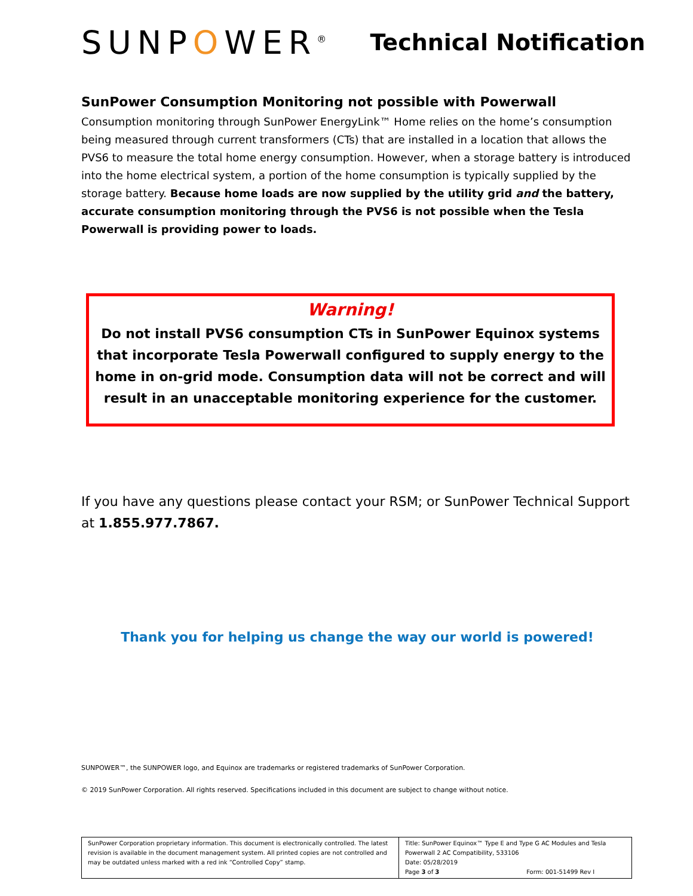SUNPOWER<sup>®</sup>
Technical Notification
SunPower Consumption Monitoring not possible with Powerwall
Consumption monitoring through SunPower EnergyLink™ Home relies on the home’s consumption being measured through current transformers (CTs) that are installed in a location that allows the PVS6 to measure the total home energy consumption. However, when a storage battery is introduced into the home electrical system, a portion of the home consumption is typically supplied by the storage battery. Because home loads are now supplied by the utility grid and the battery, accurate consumption monitoring through the PVS6 is not possible when the Tesla Powerwall is providing power to loads.
Warning!
Do not install PVS6 consumption CTs in SunPower Equinox systems that incorporate Tesla Powerwall configured to supply energy to the home in on-grid mode. Consumption data will not be correct and will result in an unacceptable monitoring experience for the customer.
If you have any questions please contact your RSM; or SunPower Technical Support at 1.855.977.7867.
Thank you for helping us change the way our world is powered!
SUNPOWER™, the SUNPOWER logo, and Equinox are trademarks or registered trademarks of SunPower Corporation.
© 2019 SunPower Corporation. All rights reserved. Specifications included in this document are subject to change without notice.
| SunPower Corporation proprietary information. This document is electronically controlled. The latest revision is available in the document management system. All printed copies are not controlled and may be outdated unless marked with a red ink “Controlled Copy” stamp. | Title: SunPower Equinox™ Type E and Type G AC Modules and Tesla Powerwall 2 AC Compatibility, 533106 Date: 05/28/2019 Page 3 of 3 Form: 001-51499 Rev I |